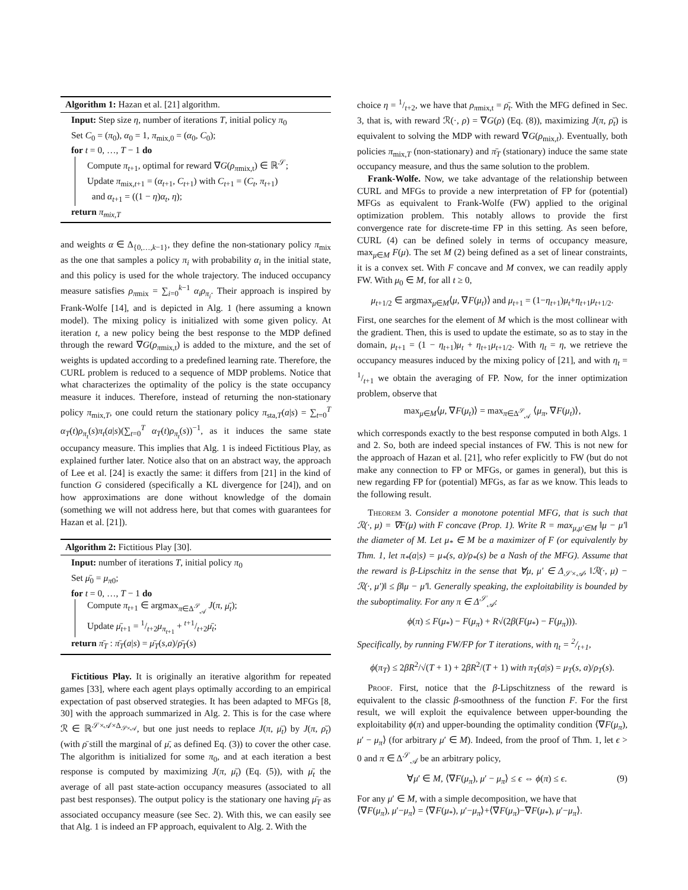Algorithm 1: Hazan et al. [21] algorithm.
Input: Step size η, number of iterations T, initial policy π<sub>0</sub>
Set C<sub>0</sub> = (π<sub>0</sub>), α<sub>0</sub> = 1, π<sub>mix,0</sub> = (α<sub>0</sub>, C<sub>0</sub>);
for t = 0, …, T − 1 do
Compute π<sub>t+1</sub>, optimal for reward ∇G(ρ<sub>πmix,t</sub>) ∈ ℝ<sup>𝒮</sup>;
Update π<sub>mix,t+1</sub> = (α<sub>t+1</sub>, C<sub>t+1</sub>) with C<sub>t+1</sub> = (C<sub>t</sub>, π<sub>t+1</sub>)
and α<sub>t+1</sub> = ((1 − η)α<sub>t</sub>, η);
return π<sub>mix,T</sub>
and weights α ∈ Δ<sub>{0,…,k−1}</sub>, they define the non-stationary policy π<sub>mix</sub> as the one that samples a policy π<sub>i</sub> with probability α<sub>i</sub> in the initial state, and this policy is used for the whole trajectory. The induced occupancy measure satisfies ρ<sub>πmix</sub> = ∑<sub>i=0</sub><sup>k−1</sup> α<sub>i</sub>ρ<sub>π<sub>i</sub></sub>. Their approach is inspired by Frank-Wolfe [14], and is depicted in Alg. 1 (here assuming a known model). The mixing policy is initialized with some given policy. At iteration t, a new policy being the best response to the MDP defined through the reward ∇G(ρ<sub>πmix,t</sub>) is added to the mixture, and the set of weights is updated according to a predefined learning rate. Therefore, the CURL problem is reduced to a sequence of MDP problems. Notice that what characterizes the optimality of the policy is the state occupancy measure it induces. Therefore, instead of returning the non-stationary policy π<sub>mix,T</sub>, one could return the stationary policy π<sub>sta,T</sub>(a|s) = ∑<sub>t=0</sub><sup>T</sup> α<sub>T</sub>(t)ρ<sub>π<sub>t</sub></sub>(s)π<sub>t</sub>(a|s)(∑<sub>t=0</sub><sup>T</sup> α<sub>T</sub>(t)ρ<sub>π<sub>t</sub></sub>(s))<sup>−1</sup>, as it induces the same state occupancy measure. This implies that Alg. 1 is indeed Fictitious Play, as explained further later. Notice also that on an abstract way, the approach of Lee et al. [24] is exactly the same: it differs from [21] in the kind of function G considered (specifically a KL divergence for [24]), and on how approximations are done without knowledge of the domain (something we will not address here, but that comes with guarantees for Hazan et al. [21]).
Algorithm 2: Fictitious Play [30].
Input: number of iterations T, initial policy π<sub>0</sub>
Set μ̄<sub>0</sub> = μ<sub>π0</sub>;
for t = 0, …, T − 1 do
Compute π<sub>t+1</sub> ∈ argmax<sub>π∈Δ<sup>𝒮</sup><sub>𝒜</sub></sub> J(π, μ̄<sub>t</sub>);
Update μ̄<sub>t+1</sub> = 1/t+2μ<sub>π<sub>t+1</sub></sub> + t+1/t+2μ̄<sub>t</sub>;
return π̄<sub>T</sub> : π̄<sub>T</sub>(a|s) = μ̄<sub>T</sub>(s,a)/ρ̄<sub>T</sub>(s)
Fictitious Play. It is originally an iterative algorithm for repeated games [33], where each agent plays optimally according to an empirical expectation of past observed strategies. It has been adapted to MFGs [8, 30] with the approach summarized in Alg. 2. This is for the case where ℛ ∈ ℝ<sup>𝒮×𝒜×Δ<sub>𝒮×𝒜</sub></sup>, but one just needs to replace J(π, μ̄<sub>t</sub>) by J(π, ρ̄<sub>t</sub>) (with ρ̄ still the marginal of μ̄, as defined Eq. (3)) to cover the other case. The algorithm is initialized for some π<sub>0</sub>, and at each iteration a best response is computed by maximizing J(π, μ̄<sub>t</sub>) (Eq. (5)), with μ̄<sub>t</sub> the average of all past state-action occupancy measures (associated to all past best responses). The output policy is the stationary one having μ̄<sub>T</sub> as associated occupancy measure (see Sec. 2). With this, we can easily see that Alg. 1 is indeed an FP approach, equivalent to Alg. 2. With the
choice η = 1/t+2, we have that ρ<sub>πmix,t</sub> = ρ̄<sub>t</sub>. With the MFG defined in Sec. 3, that is, with reward ℛ(·, ρ) = ∇G(ρ) (Eq. (8)), maximizing J(π, ρ̄<sub>t</sub>) is equivalent to solving the MDP with reward ∇G(ρ<sub>mix,t</sub>). Eventually, both policies π<sub>mix,T</sub> (non-stationary) and π̄<sub>T</sub> (stationary) induce the same state occupancy measure, and thus the same solution to the problem.
Frank-Wolfe. Now, we take advantage of the relationship between CURL and MFGs to provide a new interpretation of FP for (potential) MFGs as equivalent to Frank-Wolfe (FW) applied to the original optimization problem. This notably allows to provide the first convergence rate for discrete-time FP in this setting. As seen before, CURL (4) can be defined solely in terms of occupancy measure, max<sub>μ∈M</sub> F(μ). The set M (2) being defined as a set of linear constraints, it is a convex set. With F concave and M convex, we can readily apply FW. With μ<sub>0</sub> ∈ M, for all t ≥ 0,
μ<sub>t+1/2</sub> ∈ argmax<sub>μ∈M</sub>⟨μ, ∇F(μ<sub>t</sub>)⟩ and μ<sub>t+1</sub> = (1−η<sub>t+1</sub>)μ<sub>t</sub>+η<sub>t+1</sub>μ<sub>t+1/2</sub>.
First, one searches for the element of M which is the most collinear with the gradient. Then, this is used to update the estimate, so as to stay in the domain, μ<sub>t+1</sub> = (1 − η<sub>t+1</sub>)μ<sub>t</sub> + η<sub>t+1</sub>μ<sub>t+1/2</sub>. With η<sub>t</sub> = η, we retrieve the occupancy measures induced by the mixing policy of [21], and with η<sub>t</sub> = 1/t+1 we obtain the averaging of FP. Now, for the inner optimization problem, observe that
max<sub>μ∈M</sub>⟨μ, ∇F(μ<sub>t</sub>)⟩ = max<sub>π∈Δ<sup>𝒮</sup><sub>𝒜</sub></sub> ⟨μ<sub>π</sub>, ∇F(μ<sub>t</sub>)⟩,
which corresponds exactly to the best response computed in both Algs. 1 and 2. So, both are indeed special instances of FW. This is not new for the approach of Hazan et al. [21], who refer explicitly to FW (but do not make any connection to FP or MFGs, or games in general), but this is new regarding FP for (potential) MFGs, as far as we know. This leads to the following result.
Theorem 3. Consider a monotone potential MFG, that is such that ℛ(·, μ) = ∇F(μ) with F concave (Prop. 1). Write R = max<sub>μ,μ′∈M</sub> ‖μ − μ′‖ the diameter of M. Let μ<sub>*</sub> ∈ M be a maximizer of F (or equivalently by Thm. 1, let π<sub>*</sub>(a|s) = μ<sub>*</sub>(s, a)/ρ<sub>*</sub>(s) be a Nash of the MFG). Assume that the reward is β-Lipschitz in the sense that ∀μ, μ′ ∈ Δ<sub>𝒮×𝒜</sub>, ‖ℛ(·, μ) − ℛ(·, μ′)‖ ≤ β‖μ − μ′‖. Generally speaking, the exploitability is bounded by the suboptimality. For any π ∈ Δ<sup>𝒮</sup><sub>𝒜</sub>:
ϕ(π) ≤ F(μ<sub>*</sub>) − F(μ<sub>π</sub>) + R√(2β(F(μ<sub>*</sub>) − F(μ<sub>π</sub>))).
Specifically, by running FW/FP for T iterations, with η<sub>t</sub> = 2/t+1,
ϕ(π<sub>T</sub>) ≤ 2βR<sup>2</sup>/√(T + 1) + 2βR<sup>2</sup>/(T + 1) with π<sub>T</sub>(a|s) = μ<sub>T</sub>(s, a)/ρ<sub>T</sub>(s).
Proof. First, notice that the β-Lipschitzness of the reward is equivalent to the classic β-smoothness of the function F. For the first result, we will exploit the equivalence between upper-bounding the exploitability ϕ(π) and upper-bounding the optimality condition ⟨∇F(μ<sub>π</sub>), μ′ − μ<sub>π</sub>⟩ (for arbitrary μ′ ∈ M). Indeed, from the proof of Thm. 1, let ϵ > 0 and π ∈ Δ<sup>𝒮</sup><sub>𝒜</sub> be an arbitrary policy,
∀μ′ ∈ M, ⟨∇F(μ<sub>π</sub>), μ′ − μ<sub>π</sub>⟩ ≤ ϵ ⇔ ϕ(π) ≤ ϵ. (9)
For any μ′ ∈ M, with a simple decomposition, we have that
⟨∇F(μ<sub>π</sub>), μ′−μ<sub>π</sub>⟩ = ⟨∇F(μ<sub>*</sub>), μ′−μ<sub>π</sub>⟩+⟨∇F(μ<sub>π</sub>)−∇F(μ<sub>*</sub>), μ′−μ<sub>π</sub>⟩.